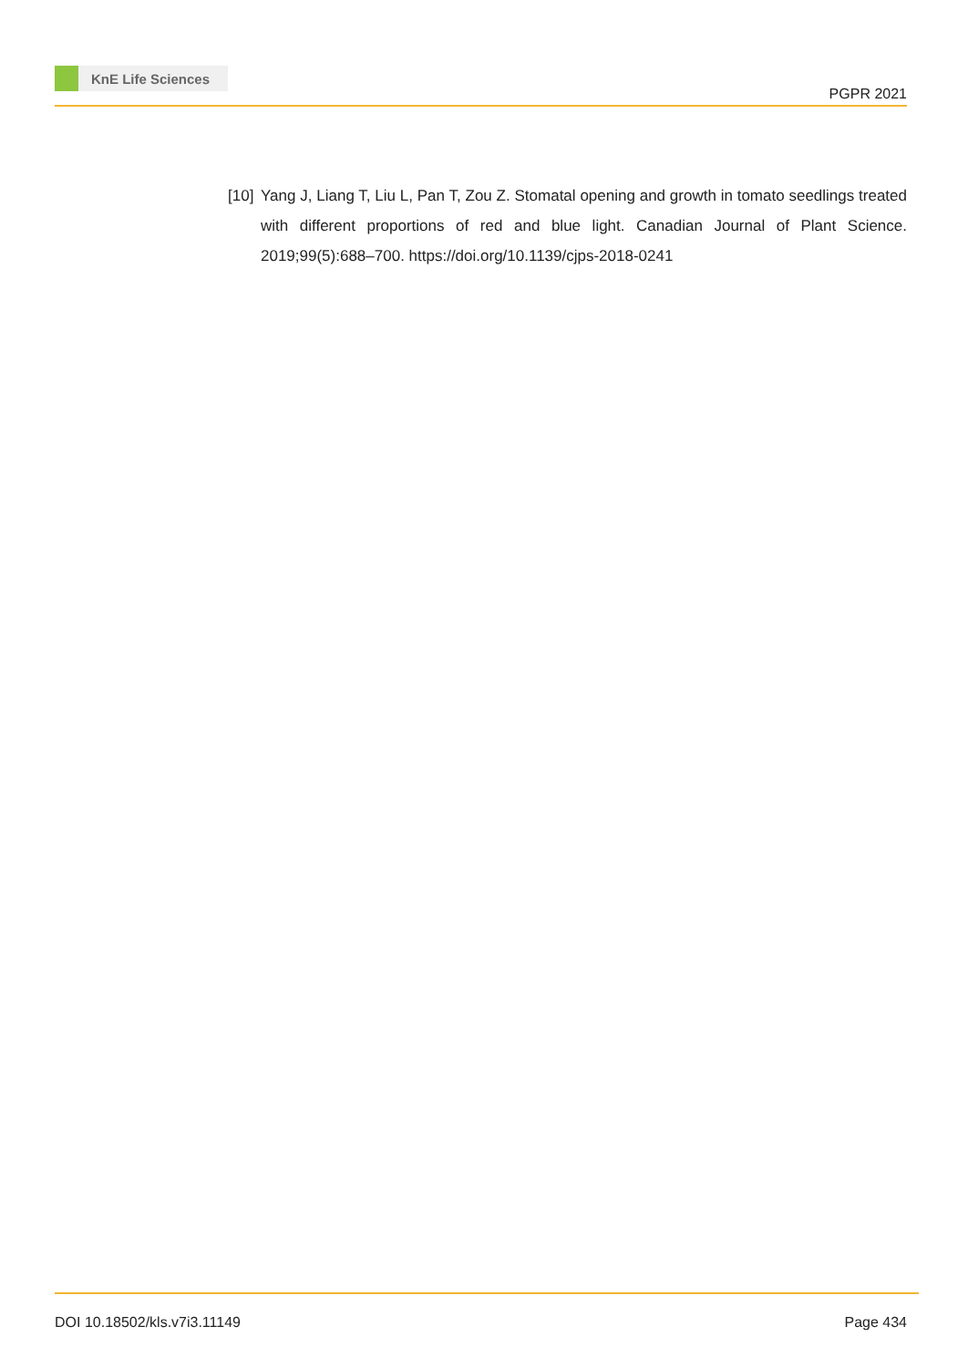KnE Life Sciences
PGPR 2021
[10]
Yang J, Liang T, Liu L, Pan T, Zou Z. Stomatal opening and growth in tomato seedlings treated with different proportions of red and blue light. Canadian Journal of Plant Science. 2019;99(5):688–700. https://doi.org/10.1139/cjps-2018-0241
DOI 10.18502/kls.v7i3.11149 Page 434